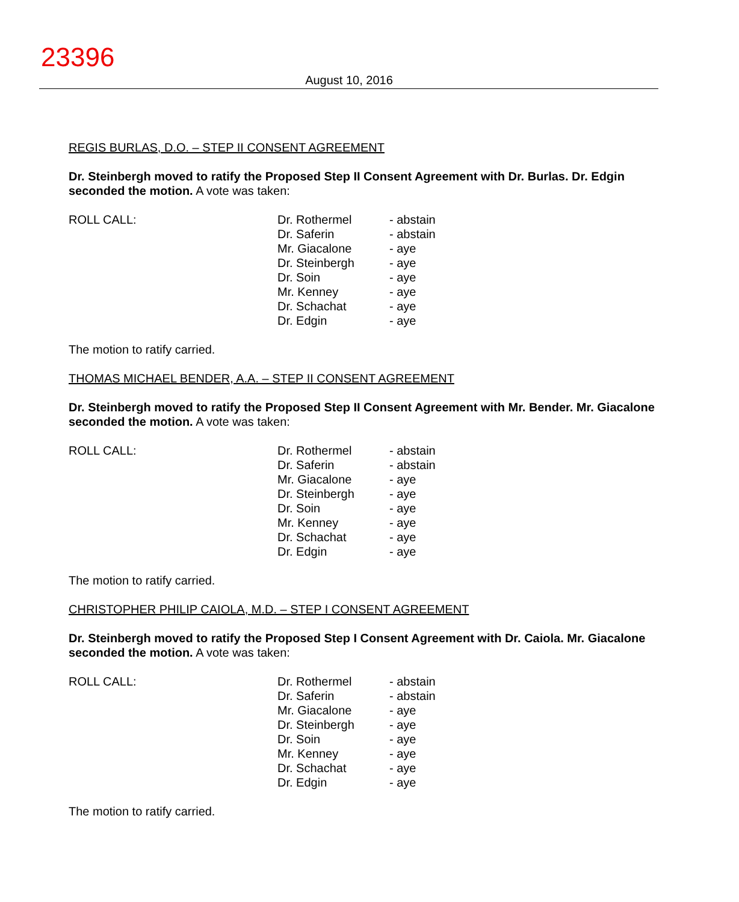23396
August 10, 2016
REGIS BURLAS, D.O. – STEP II CONSENT AGREEMENT
Dr. Steinbergh moved to ratify the Proposed Step II Consent Agreement with Dr. Burlas. Dr. Edgin seconded the motion. A vote was taken:
| ROLL CALL: | Dr. Rothermel | - abstain |
| | Dr. Saferin | - abstain |
| | Mr. Giacalone | - aye |
| | Dr. Steinbergh | - aye |
| | Dr. Soin | - aye |
| | Mr. Kenney | - aye |
| | Dr. Schachat | - aye |
| | Dr. Edgin | - aye |
The motion to ratify carried.
THOMAS MICHAEL BENDER, A.A. – STEP II CONSENT AGREEMENT
Dr. Steinbergh moved to ratify the Proposed Step II Consent Agreement with Mr. Bender. Mr. Giacalone seconded the motion. A vote was taken:
| ROLL CALL: | Dr. Rothermel | - abstain |
| | Dr. Saferin | - abstain |
| | Mr. Giacalone | - aye |
| | Dr. Steinbergh | - aye |
| | Dr. Soin | - aye |
| | Mr. Kenney | - aye |
| | Dr. Schachat | - aye |
| | Dr. Edgin | - aye |
The motion to ratify carried.
CHRISTOPHER PHILIP CAIOLA, M.D. – STEP I CONSENT AGREEMENT
Dr. Steinbergh moved to ratify the Proposed Step I Consent Agreement with Dr. Caiola. Mr. Giacalone seconded the motion. A vote was taken:
| ROLL CALL: | Dr. Rothermel | - abstain |
| | Dr. Saferin | - abstain |
| | Mr. Giacalone | - aye |
| | Dr. Steinbergh | - aye |
| | Dr. Soin | - aye |
| | Mr. Kenney | - aye |
| | Dr. Schachat | - aye |
| | Dr. Edgin | - aye |
The motion to ratify carried.